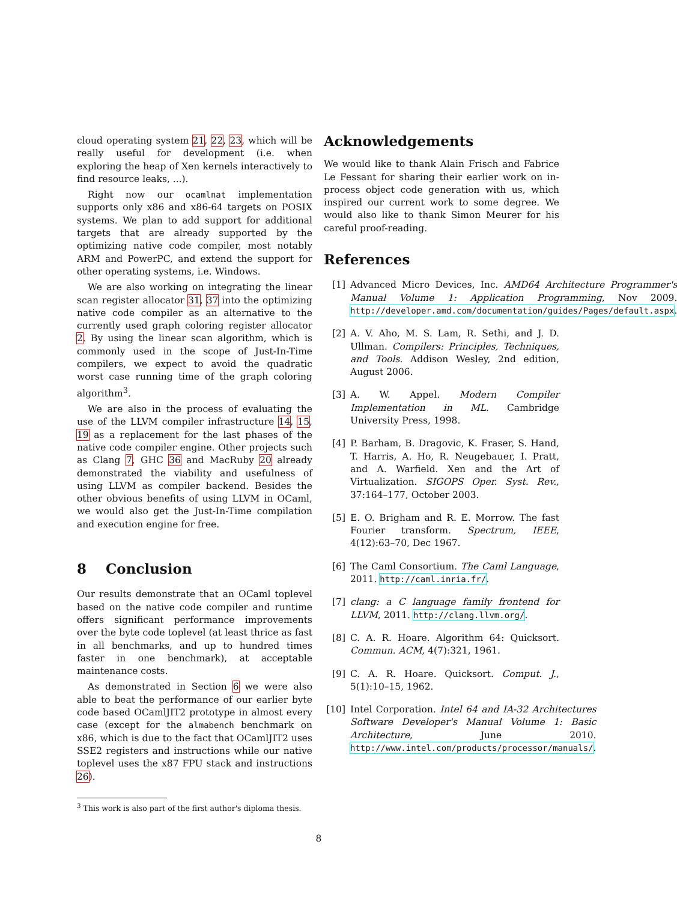cloud operating system 21, 22, 23, which will be really useful for development (i.e. when exploring the heap of Xen kernels interactively to find resource leaks, ...).
Right now our ocamlnat implementation supports only x86 and x86-64 targets on POSIX systems. We plan to add support for additional targets that are already supported by the optimizing native code compiler, most notably ARM and PowerPC, and extend the support for other operating systems, i.e. Windows.
We are also working on integrating the linear scan register allocator 31, 37 into the optimizing native code compiler as an alternative to the currently used graph coloring register allocator 2. By using the linear scan algorithm, which is commonly used in the scope of Just-In-Time compilers, we expect to avoid the quadratic worst case running time of the graph coloring algorithm<sup>3</sup>.
We are also in the process of evaluating the use of the LLVM compiler infrastructure 14, 15, 19 as a replacement for the last phases of the native code compiler engine. Other projects such as Clang 7, GHC 36 and MacRuby 20 already demonstrated the viability and usefulness of using LLVM as compiler backend. Besides the other obvious benefits of using LLVM in OCaml, we would also get the Just-In-Time compilation and execution engine for free.
8 Conclusion
Our results demonstrate that an OCaml toplevel based on the native code compiler and runtime offers significant performance improvements over the byte code toplevel (at least thrice as fast in all benchmarks, and up to hundred times faster in one benchmark), at acceptable maintenance costs.
As demonstrated in Section 6 we were also able to beat the performance of our earlier byte code based OCamlJIT2 prototype in almost every case (except for the almabench benchmark on x86, which is due to the fact that OCamlJIT2 uses SSE2 registers and instructions while our native toplevel uses the x87 FPU stack and instructions 26).
<sup>3</sup> This work is also part of the first author's diploma thesis.
Acknowledgements
We would like to thank Alain Frisch and Fabrice Le Fessant for sharing their earlier work on in-process object code generation with us, which inspired our current work to some degree. We would also like to thank Simon Meurer for his careful proof-reading.
References
[1] Advanced Micro Devices, Inc. AMD64 Architecture Programmer's Manual Volume 1: Application Programming, Nov 2009. http://developer.amd.com/documentation/guides/Pages/default.aspx.
[2] A. V. Aho, M. S. Lam, R. Sethi, and J. D. Ullman. Compilers: Principles, Techniques, and Tools. Addison Wesley, 2nd edition, August 2006.
[3] A. W. Appel. Modern Compiler Implementation in ML. Cambridge University Press, 1998.
[4] P. Barham, B. Dragovic, K. Fraser, S. Hand, T. Harris, A. Ho, R. Neugebauer, I. Pratt, and A. Warfield. Xen and the Art of Virtualization. SIGOPS Oper. Syst. Rev., 37:164–177, October 2003.
[5] E. O. Brigham and R. E. Morrow. The fast Fourier transform. Spectrum, IEEE, 4(12):63–70, Dec 1967.
[6] The Caml Consortium. The Caml Language, 2011. http://caml.inria.fr/.
[7] clang: a C language family frontend for LLVM, 2011. http://clang.llvm.org/.
[8] C. A. R. Hoare. Algorithm 64: Quicksort. Commun. ACM, 4(7):321, 1961.
[9] C. A. R. Hoare. Quicksort. Comput. J., 5(1):10–15, 1962.
[10] Intel Corporation. Intel 64 and IA-32 Architectures Software Developer's Manual Volume 1: Basic Architecture, June 2010. http://www.intel.com/products/processor/manuals/.
8